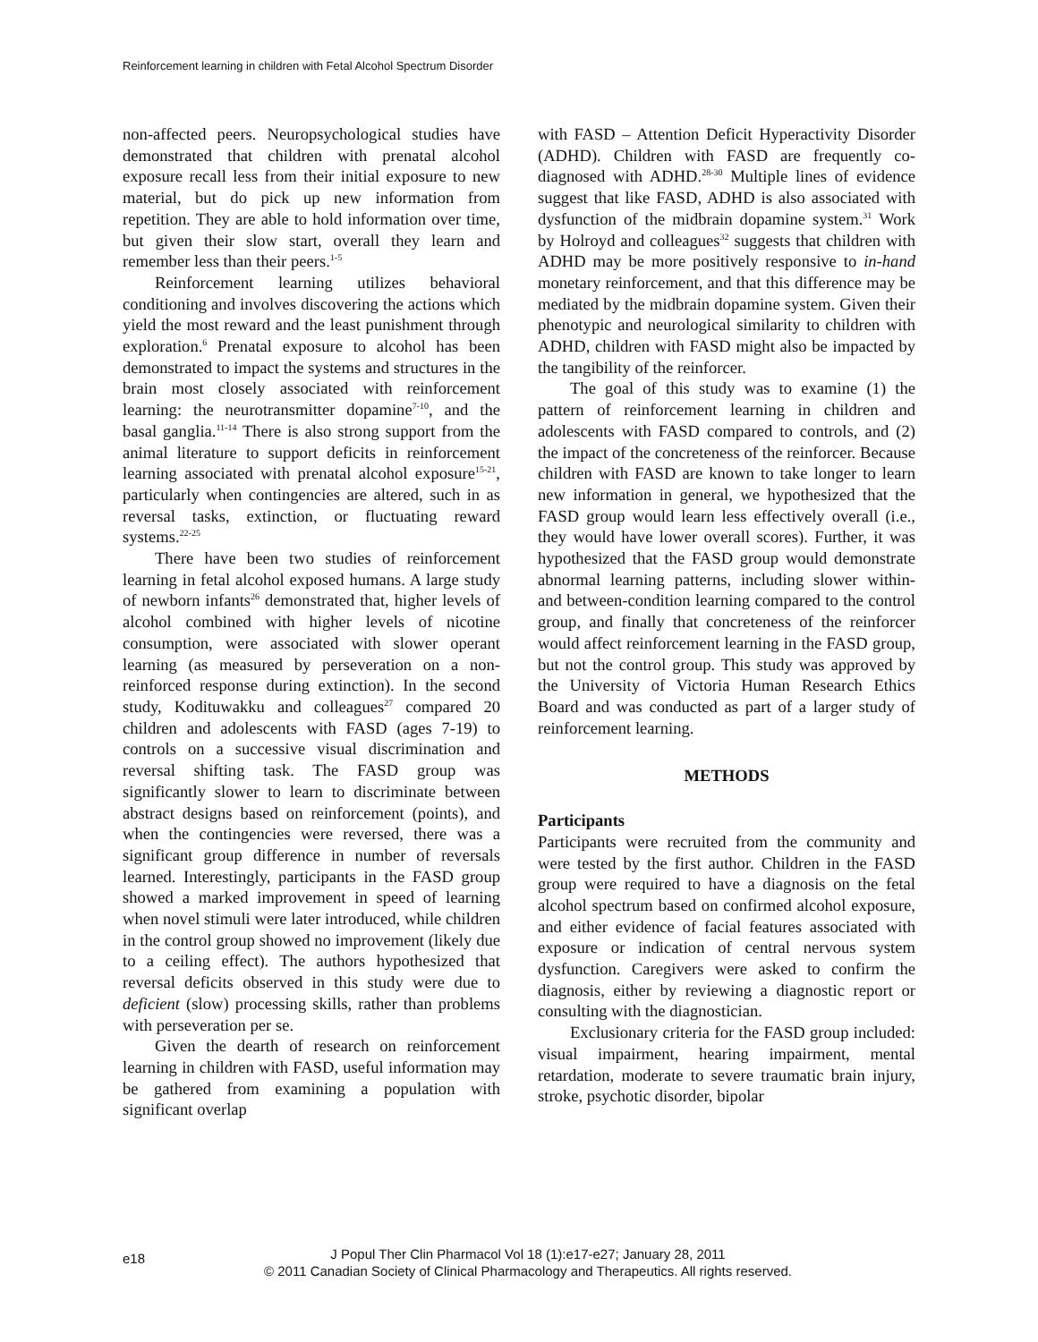Reinforcement learning in children with Fetal Alcohol Spectrum Disorder
non-affected peers. Neuropsychological studies have demonstrated that children with prenatal alcohol exposure recall less from their initial exposure to new material, but do pick up new information from repetition. They are able to hold information over time, but given their slow start, overall they learn and remember less than their peers.<sup>1-5</sup>
Reinforcement learning utilizes behavioral conditioning and involves discovering the actions which yield the most reward and the least punishment through exploration.<sup>6</sup> Prenatal exposure to alcohol has been demonstrated to impact the systems and structures in the brain most closely associated with reinforcement learning: the neurotransmitter dopamine<sup>7-10</sup>, and the basal ganglia.<sup>11-14</sup> There is also strong support from the animal literature to support deficits in reinforcement learning associated with prenatal alcohol exposure<sup>15-21</sup>, particularly when contingencies are altered, such in as reversal tasks, extinction, or fluctuating reward systems.<sup>22-25</sup>
There have been two studies of reinforcement learning in fetal alcohol exposed humans. A large study of newborn infants<sup>26</sup> demonstrated that, higher levels of alcohol combined with higher levels of nicotine consumption, were associated with slower operant learning (as measured by perseveration on a non-reinforced response during extinction). In the second study, Kodituwakku and colleagues<sup>27</sup> compared 20 children and adolescents with FASD (ages 7-19) to controls on a successive visual discrimination and reversal shifting task. The FASD group was significantly slower to learn to discriminate between abstract designs based on reinforcement (points), and when the contingencies were reversed, there was a significant group difference in number of reversals learned. Interestingly, participants in the FASD group showed a marked improvement in speed of learning when novel stimuli were later introduced, while children in the control group showed no improvement (likely due to a ceiling effect). The authors hypothesized that reversal deficits observed in this study were due to deficient (slow) processing skills, rather than problems with perseveration per se.
Given the dearth of research on reinforcement learning in children with FASD, useful information may be gathered from examining a population with significant overlap
with FASD – Attention Deficit Hyperactivity Disorder (ADHD). Children with FASD are frequently co-diagnosed with ADHD.<sup>28-30</sup> Multiple lines of evidence suggest that like FASD, ADHD is also associated with dysfunction of the midbrain dopamine system.<sup>31</sup> Work by Holroyd and colleagues<sup>32</sup> suggests that children with ADHD may be more positively responsive to in-hand monetary reinforcement, and that this difference may be mediated by the midbrain dopamine system. Given their phenotypic and neurological similarity to children with ADHD, children with FASD might also be impacted by the tangibility of the reinforcer.
The goal of this study was to examine (1) the pattern of reinforcement learning in children and adolescents with FASD compared to controls, and (2) the impact of the concreteness of the reinforcer. Because children with FASD are known to take longer to learn new information in general, we hypothesized that the FASD group would learn less effectively overall (i.e., they would have lower overall scores). Further, it was hypothesized that the FASD group would demonstrate abnormal learning patterns, including slower within- and between-condition learning compared to the control group, and finally that concreteness of the reinforcer would affect reinforcement learning in the FASD group, but not the control group. This study was approved by the University of Victoria Human Research Ethics Board and was conducted as part of a larger study of reinforcement learning.
METHODS
Participants
Participants were recruited from the community and were tested by the first author. Children in the FASD group were required to have a diagnosis on the fetal alcohol spectrum based on confirmed alcohol exposure, and either evidence of facial features associated with exposure or indication of central nervous system dysfunction. Caregivers were asked to confirm the diagnosis, either by reviewing a diagnostic report or consulting with the diagnostician.
Exclusionary criteria for the FASD group included: visual impairment, hearing impairment, mental retardation, moderate to severe traumatic brain injury, stroke, psychotic disorder, bipolar
e18
J Popul Ther Clin Pharmacol Vol 18 (1):e17-e27; January 28, 2011
© 2011 Canadian Society of Clinical Pharmacology and Therapeutics. All rights reserved.